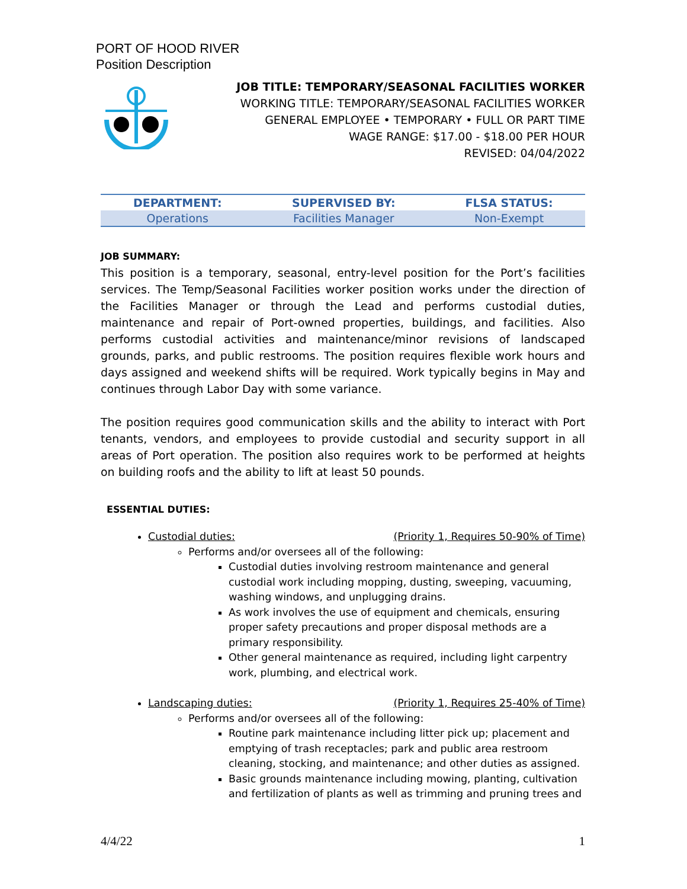PORT OF HOOD RIVER
Position Description
JOB TITLE: TEMPORARY/SEASONAL FACILITIES WORKER
WORKING TITLE: TEMPORARY/SEASONAL FACILITIES WORKER
GENERAL EMPLOYEE • TEMPORARY • FULL OR PART TIME
WAGE RANGE: $17.00 - $18.00 PER HOUR
REVISED: 04/04/2022
| DEPARTMENT: | SUPERVISED BY: | FLSA STATUS: |
| --- | --- | --- |
| Operations | Facilities Manager | Non-Exempt |
JOB SUMMARY:
This position is a temporary, seasonal, entry-level position for the Port’s facilities services. The Temp/Seasonal Facilities worker position works under the direction of the Facilities Manager or through the Lead and performs custodial duties, maintenance and repair of Port-owned properties, buildings, and facilities. Also performs custodial activities and maintenance/minor revisions of landscaped grounds, parks, and public restrooms. The position requires flexible work hours and days assigned and weekend shifts will be required. Work typically begins in May and continues through Labor Day with some variance.
The position requires good communication skills and the ability to interact with Port tenants, vendors, and employees to provide custodial and security support in all areas of Port operation. The position also requires work to be performed at heights on building roofs and the ability to lift at least 50 pounds.
ESSENTIAL DUTIES:
Custodial duties: (Priority 1, Requires 50-90% of Time)
Performs and/or oversees all of the following:
Custodial duties involving restroom maintenance and general custodial work including mopping, dusting, sweeping, vacuuming, washing windows, and unplugging drains.
As work involves the use of equipment and chemicals, ensuring proper safety precautions and proper disposal methods are a primary responsibility.
Other general maintenance as required, including light carpentry work, plumbing, and electrical work.
Landscaping duties: (Priority 1, Requires 25-40% of Time)
Performs and/or oversees all of the following:
Routine park maintenance including litter pick up; placement and emptying of trash receptacles; park and public area restroom cleaning, stocking, and maintenance; and other duties as assigned.
Basic grounds maintenance including mowing, planting, cultivation and fertilization of plants as well as trimming and pruning trees and
4/4/22 1